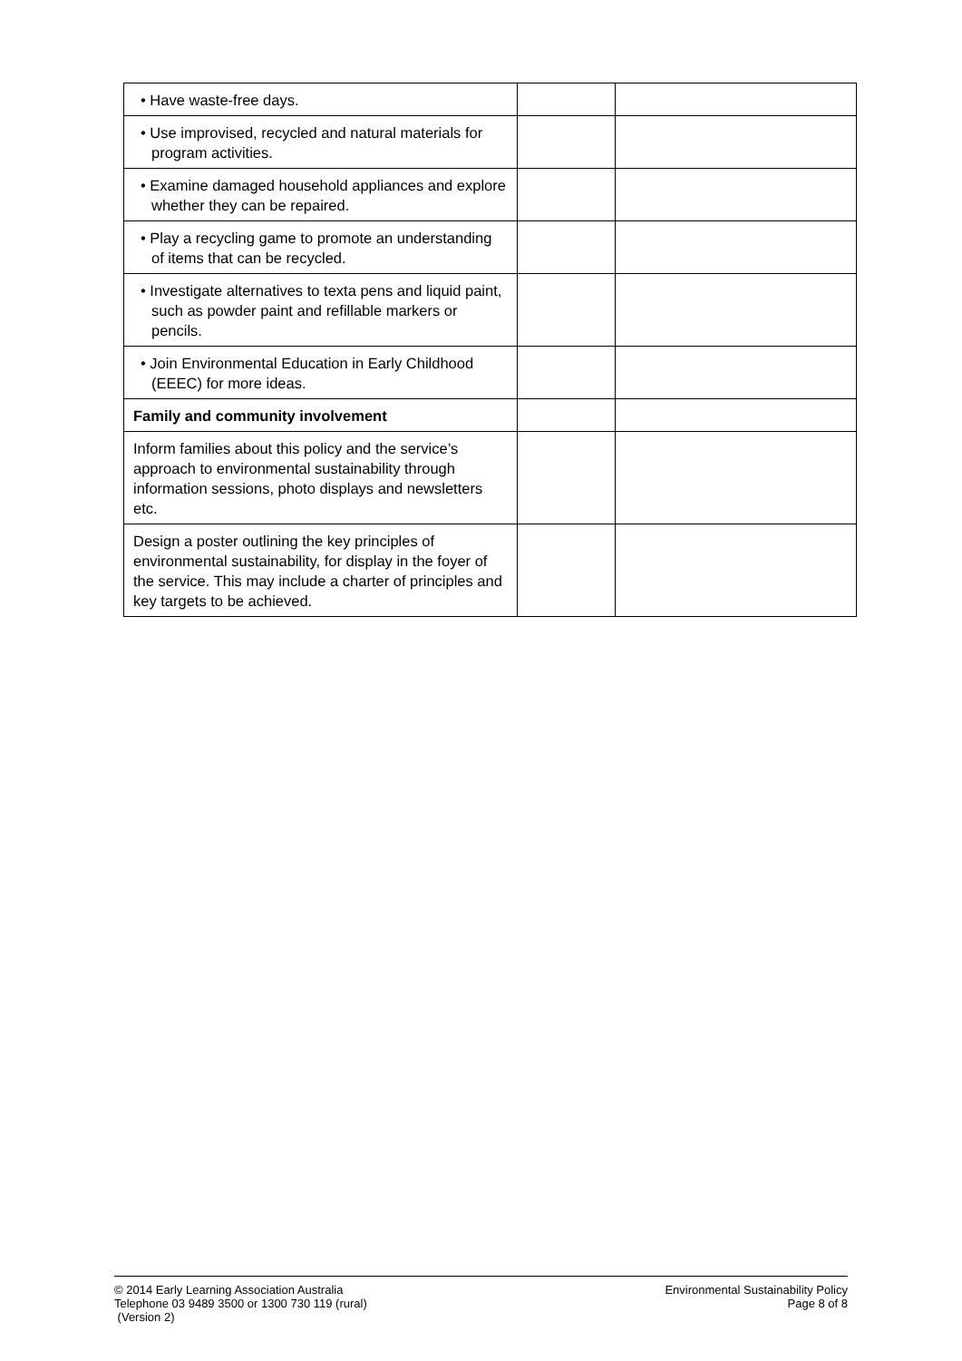| • Have waste-free days. | | |
| • Use improvised, recycled and natural materials for program activities. | | |
| • Examine damaged household appliances and explore whether they can be repaired. | | |
| • Play a recycling game to promote an understanding of items that can be recycled. | | |
| • Investigate alternatives to texta pens and liquid paint, such as powder paint and refillable markers or pencils. | | |
| • Join Environmental Education in Early Childhood (EEEC) for more ideas. | | |
| Family and community involvement | | |
| Inform families about this policy and the service’s approach to environmental sustainability through information sessions, photo displays and newsletters etc. | | |
| Design a poster outlining the key principles of environmental sustainability, for display in the foyer of the service. This may include a charter of principles and key targets to be achieved. | | |
© 2014 Early Learning Association Australia
Telephone 03 9489 3500 or 1300 730 119 (rural)
(Version 2)
Environmental Sustainability Policy
Page 8 of 8